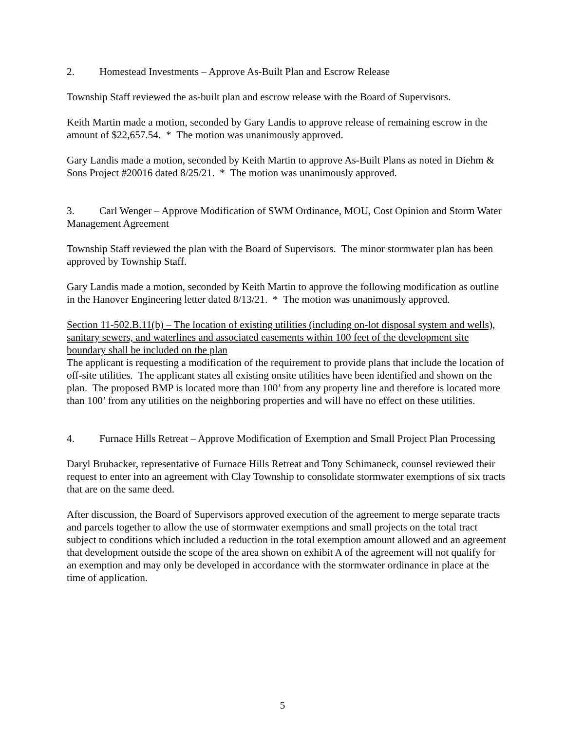2. Homestead Investments – Approve As-Built Plan and Escrow Release
Township Staff reviewed the as-built plan and escrow release with the Board of Supervisors.
Keith Martin made a motion, seconded by Gary Landis to approve release of remaining escrow in the amount of $22,657.54. * The motion was unanimously approved.
Gary Landis made a motion, seconded by Keith Martin to approve As-Built Plans as noted in Diehm & Sons Project #20016 dated 8/25/21. * The motion was unanimously approved.
3. Carl Wenger – Approve Modification of SWM Ordinance, MOU, Cost Opinion and Storm Water Management Agreement
Township Staff reviewed the plan with the Board of Supervisors. The minor stormwater plan has been approved by Township Staff.
Gary Landis made a motion, seconded by Keith Martin to approve the following modification as outline in the Hanover Engineering letter dated 8/13/21. * The motion was unanimously approved.
Section 11-502.B.11(b) – The location of existing utilities (including on-lot disposal system and wells), sanitary sewers, and waterlines and associated easements within 100 feet of the development site boundary shall be included on the plan
The applicant is requesting a modification of the requirement to provide plans that include the location of off-site utilities. The applicant states all existing onsite utilities have been identified and shown on the plan. The proposed BMP is located more than 100’ from any property line and therefore is located more than 100’ from any utilities on the neighboring properties and will have no effect on these utilities.
4. Furnace Hills Retreat – Approve Modification of Exemption and Small Project Plan Processing
Daryl Brubacker, representative of Furnace Hills Retreat and Tony Schimaneck, counsel reviewed their request to enter into an agreement with Clay Township to consolidate stormwater exemptions of six tracts that are on the same deed.
After discussion, the Board of Supervisors approved execution of the agreement to merge separate tracts and parcels together to allow the use of stormwater exemptions and small projects on the total tract subject to conditions which included a reduction in the total exemption amount allowed and an agreement that development outside the scope of the area shown on exhibit A of the agreement will not qualify for an exemption and may only be developed in accordance with the stormwater ordinance in place at the time of application.
5